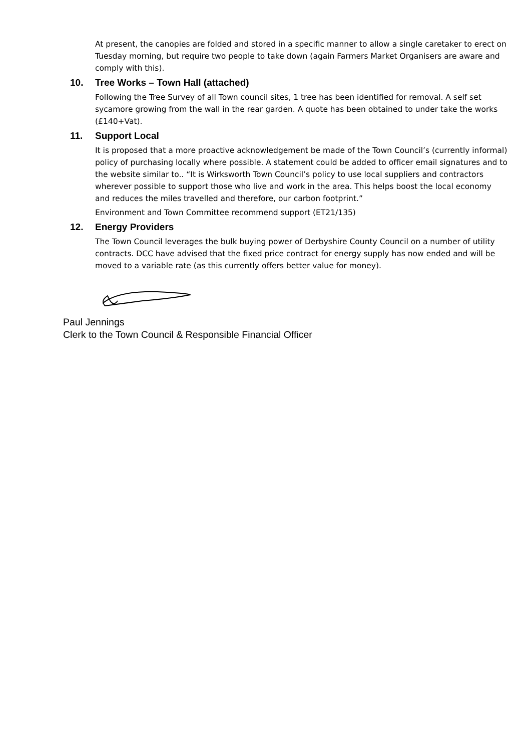At present, the canopies are folded and stored in a specific manner to allow a single caretaker to erect on Tuesday morning, but require two people to take down (again Farmers Market Organisers are aware and comply with this).
10. Tree Works – Town Hall (attached)
Following the Tree Survey of all Town council sites, 1 tree has been identified for removal. A self set sycamore growing from the wall in the rear garden. A quote has been obtained to under take the works (£140+Vat).
11. Support Local
It is proposed that a more proactive acknowledgement be made of the Town Council’s (currently informal) policy of purchasing locally where possible. A statement could be added to officer email signatures and to the website similar to.. “It is Wirksworth Town Council’s policy to use local suppliers and contractors wherever possible to support those who live and work in the area. This helps boost the local economy and reduces the miles travelled and therefore, our carbon footprint.”
Environment and Town Committee recommend support (ET21/135)
12. Energy Providers
The Town Council leverages the bulk buying power of Derbyshire County Council on a number of utility contracts. DCC have advised that the fixed price contract for energy supply has now ended and will be moved to a variable rate (as this currently offers better value for money).
Paul Jennings
Clerk to the Town Council & Responsible Financial Officer